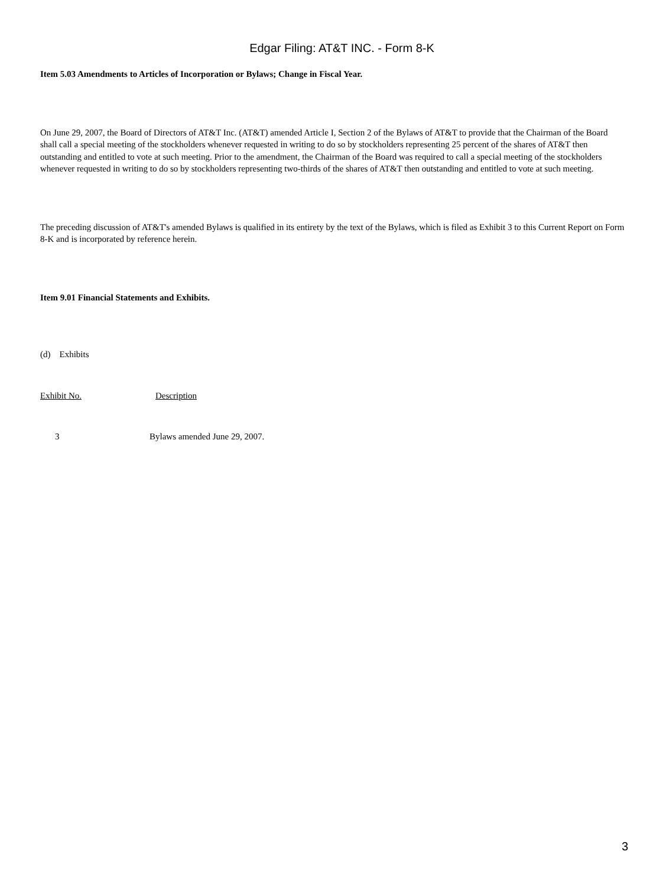Edgar Filing: AT&T INC. - Form 8-K
Item 5.03 Amendments to Articles of Incorporation or Bylaws; Change in Fiscal Year.
On June 29, 2007, the Board of Directors of AT&T Inc. (AT&T) amended Article I, Section 2 of the Bylaws of AT&T to provide that the Chairman of the Board shall call a special meeting of the stockholders whenever requested in writing to do so by stockholders representing 25 percent of the shares of AT&T then outstanding and entitled to vote at such meeting. Prior to the amendment, the Chairman of the Board was required to call a special meeting of the stockholders whenever requested in writing to do so by stockholders representing two-thirds of the shares of AT&T then outstanding and entitled to vote at such meeting.
The preceding discussion of AT&T's amended Bylaws is qualified in its entirety by the text of the Bylaws, which is filed as Exhibit 3 to this Current Report on Form 8-K and is incorporated by reference herein.
Item 9.01 Financial Statements and Exhibits.
(d) Exhibits
| Exhibit No. | Description |
| 3 | Bylaws amended June 29, 2007. |
3